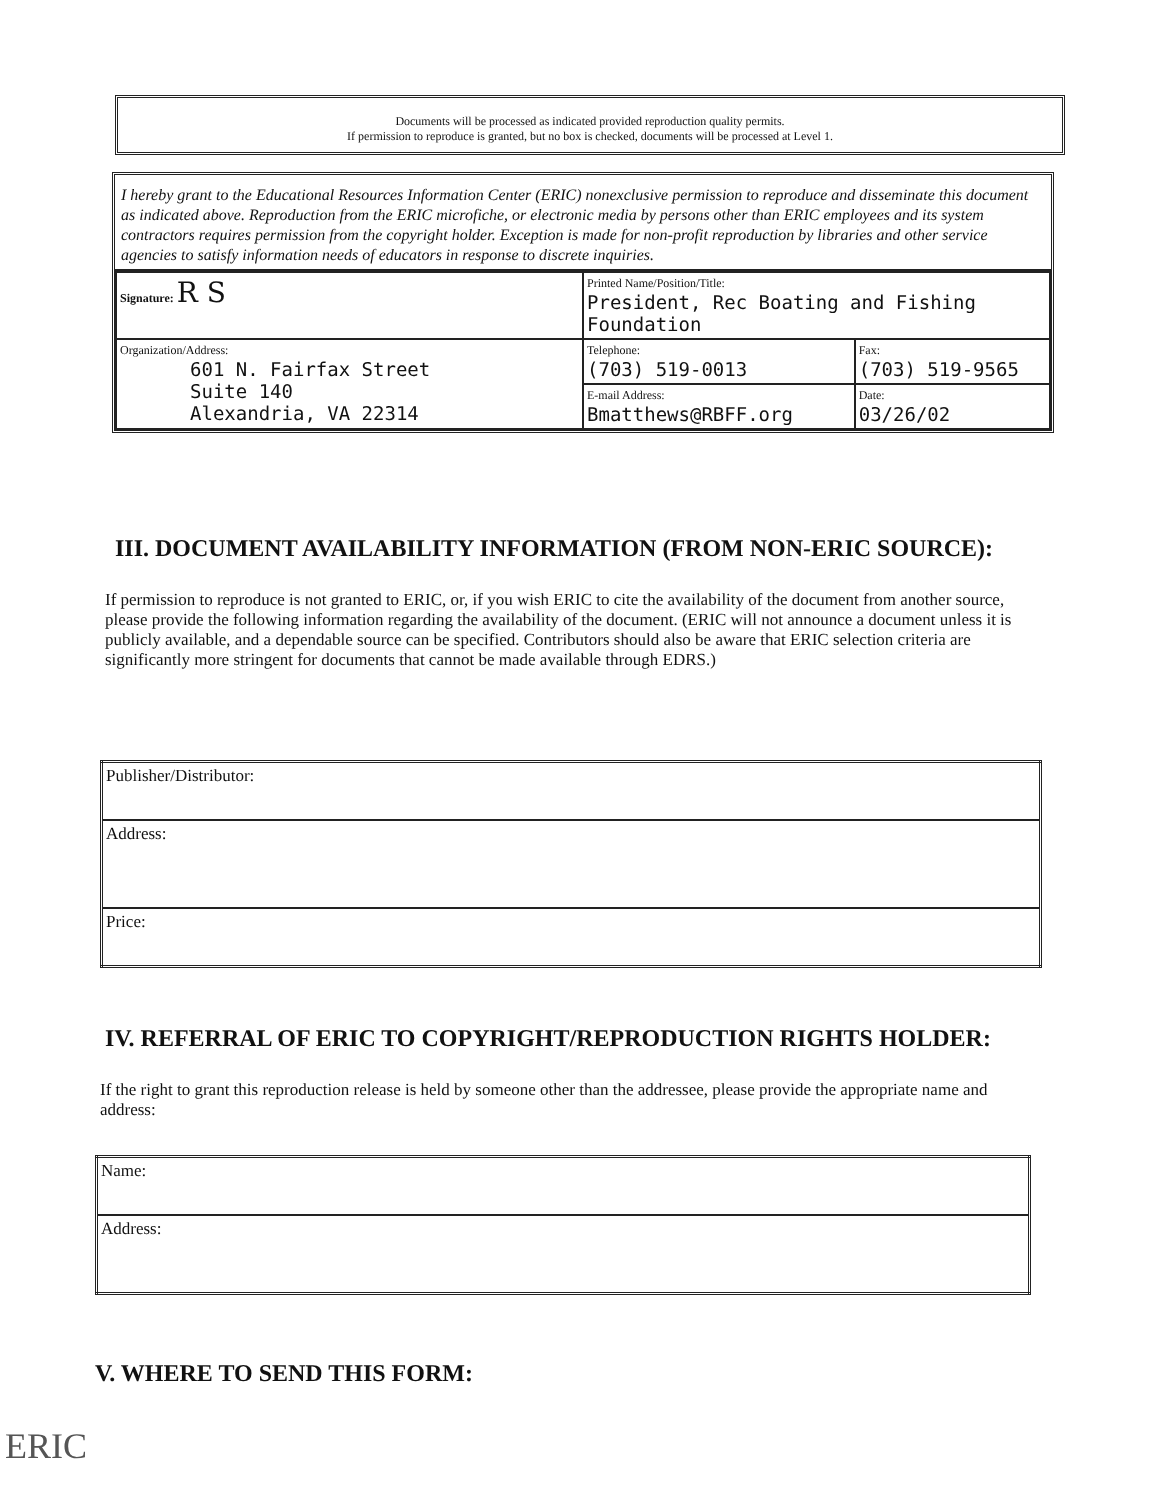Documents will be processed as indicated provided reproduction quality permits.
If permission to reproduce is granted, but no box is checked, documents will be processed at Level 1.
I hereby grant to the Educational Resources Information Center (ERIC) nonexclusive permission to reproduce and disseminate this document as indicated above. Reproduction from the ERIC microfiche, or electronic media by persons other than ERIC employees and its system contractors requires permission from the copyright holder. Exception is made for non-profit reproduction by libraries and other service agencies to satisfy information needs of educators in response to discrete inquiries.
| Signature: R S | Printed Name/Position/Title: President, Rec Boating and Fishing Foundation | |
| Organization/Address: 601 N. Fairfax Street Suite 140 Alexandria, VA 22314 | Telephone: (703) 519-0013 | Fax: (703) 519-9565 |
| | E-mail Address: Bmatthews@RBFF.org | Date: 03/26/02 |
III. DOCUMENT AVAILABILITY INFORMATION (FROM NON-ERIC SOURCE):
If permission to reproduce is not granted to ERIC, or, if you wish ERIC to cite the availability of the document from another source, please provide the following information regarding the availability of the document. (ERIC will not announce a document unless it is publicly available, and a dependable source can be specified. Contributors should also be aware that ERIC selection criteria are significantly more stringent for documents that cannot be made available through EDRS.)
| Publisher/Distributor: |
| Address: |
| Price: |
IV. REFERRAL OF ERIC TO COPYRIGHT/REPRODUCTION RIGHTS HOLDER:
If the right to grant this reproduction release is held by someone other than the addressee, please provide the appropriate name and address:
| Name: |
| Address: |
V. WHERE TO SEND THIS FORM:
ERIC